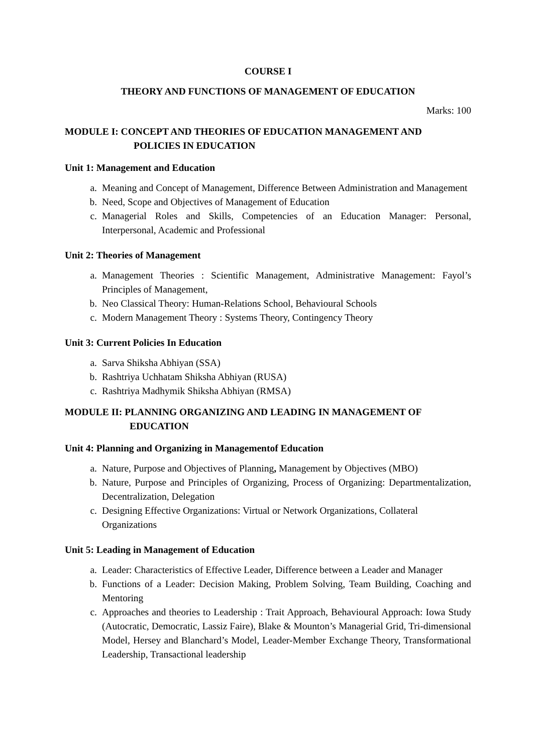COURSE I
THEORY AND FUNCTIONS OF MANAGEMENT OF EDUCATION
Marks: 100
MODULE I: CONCEPT AND THEORIES OF EDUCATION MANAGEMENT AND
POLICIES IN EDUCATION
Unit 1: Management and Education
a. Meaning and Concept of Management, Difference Between Administration and Management
b. Need, Scope and Objectives of Management of Education
c. Managerial Roles and Skills, Competencies of an Education Manager: Personal, Interpersonal, Academic and Professional
Unit 2: Theories of Management
a. Management Theories : Scientific Management, Administrative Management: Fayol’s Principles of Management,
b. Neo Classical Theory: Human-Relations School, Behavioural Schools
c. Modern Management Theory : Systems Theory, Contingency Theory
Unit 3: Current Policies In Education
a. Sarva Shiksha Abhiyan (SSA)
b. Rashtriya Uchhatam Shiksha Abhiyan (RUSA)
c. Rashtriya Madhymik Shiksha Abhiyan (RMSA)
MODULE II: PLANNING ORGANIZING AND LEADING IN MANAGEMENT OF
EDUCATION
Unit 4: Planning and Organizing in Managementof Education
a. Nature, Purpose and Objectives of Planning, Management by Objectives (MBO)
b. Nature, Purpose and Principles of Organizing, Process of Organizing: Departmentalization, Decentralization, Delegation
c. Designing Effective Organizations: Virtual or Network Organizations, Collateral Organizations
Unit 5: Leading in Management of Education
a. Leader: Characteristics of Effective Leader, Difference between a Leader and Manager
b. Functions of a Leader: Decision Making, Problem Solving, Team Building, Coaching and Mentoring
c. Approaches and theories to Leadership : Trait Approach, Behavioural Approach: Iowa Study (Autocratic, Democratic, Lassiz Faire), Blake & Mounton’s Managerial Grid, Tri-dimensional Model, Hersey and Blanchard’s Model, Leader-Member Exchange Theory, Transformational Leadership, Transactional leadership